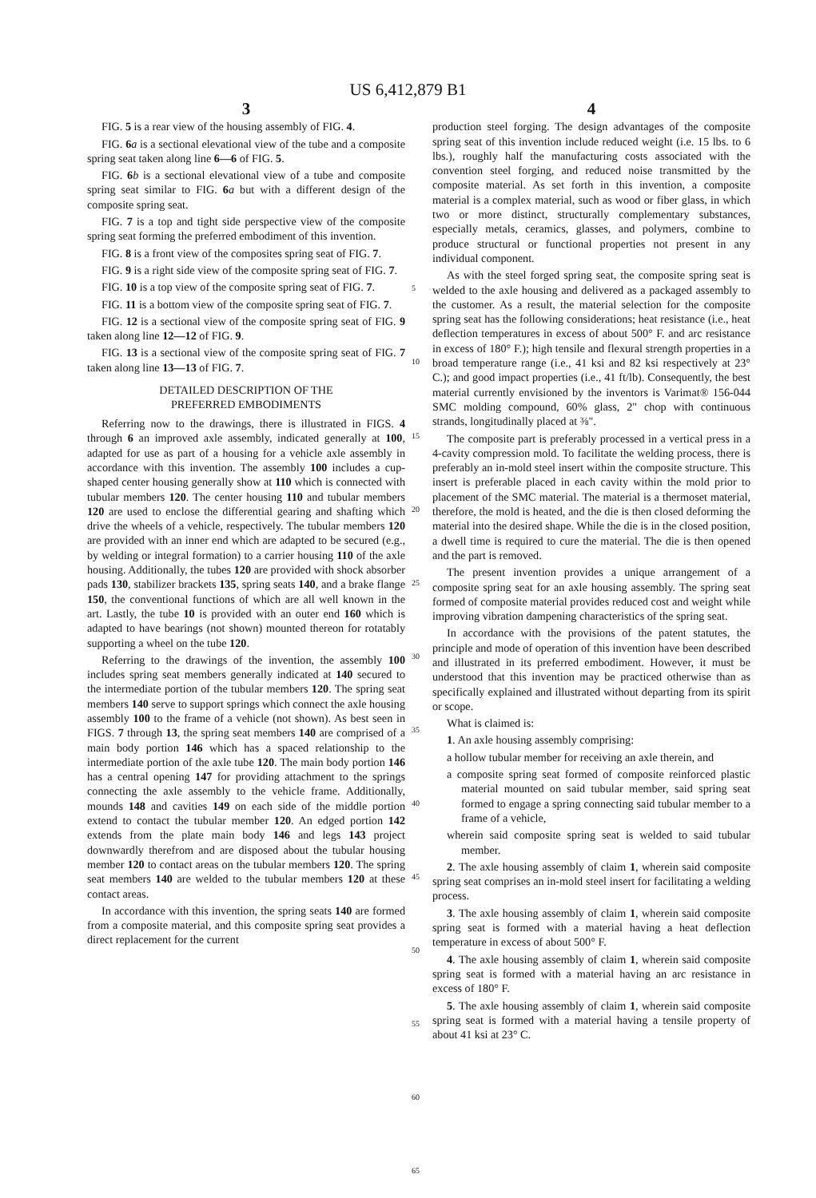US 6,412,879 B1
3
FIG. 5 is a rear view of the housing assembly of FIG. 4.
FIG. 6 a is a sectional elevational view of the tube and a composite spring seat taken along line 6—6 of FIG. 5.
FIG. 6 b is a sectional elevational view of a tube and composite spring seat similar to FIG. 6 a but with a different design of the composite spring seat.
FIG. 7 is a top and tight side perspective view of the composite spring seat forming the preferred embodiment of this invention.
FIG. 8 is a front view of the composites spring seat of FIG. 7.
FIG. 9 is a right side view of the composite spring seat of FIG. 7.
FIG. 10 is a top view of the composite spring seat of FIG. 7.
FIG. 11 is a bottom view of the composite spring seat of FIG. 7.
FIG. 12 is a sectional view of the composite spring seat of FIG. 9 taken along line 12—12 of FIG. 9.
FIG. 13 is a sectional view of the composite spring seat of FIG. 7 taken along line 13—13 of FIG. 7.
DETAILED DESCRIPTION OF THE
PREFERRED EMBODIMENTS
Referring now to the drawings, there is illustrated in FIGS. 4 through 6 an improved axle assembly, indicated generally at 100, adapted for use as part of a housing for a vehicle axle assembly in accordance with this invention. The assembly 100 includes a cup-shaped center housing generally show at 110 which is connected with tubular members 120. The center housing 110 and tubular members 120 are used to enclose the differential gearing and shafting which drive the wheels of a vehicle, respectively. The tubular members 120 are provided with an inner end which are adapted to be secured (e.g., by welding or integral formation) to a carrier housing 110 of the axle housing. Additionally, the tubes 120 are provided with shock absorber pads 130, stabilizer brackets 135, spring seats 140, and a brake flange 150, the conventional functions of which are all well known in the art. Lastly, the tube 10 is provided with an outer end 160 which is adapted to have bearings (not shown) mounted thereon for rotatably supporting a wheel on the tube 120.
Referring to the drawings of the invention, the assembly 100 includes spring seat members generally indicated at 140 secured to the intermediate portion of the tubular members 120. The spring seat members 140 serve to support springs which connect the axle housing assembly 100 to the frame of a vehicle (not shown). As best seen in FIGS. 7 through 13, the spring seat members 140 are comprised of a main body portion 146 which has a spaced relationship to the intermediate portion of the axle tube 120. The main body portion 146 has a central opening 147 for providing attachment to the springs connecting the axle assembly to the vehicle frame. Additionally, mounds 148 and cavities 149 on each side of the middle portion extend to contact the tubular member 120. An edged portion 142 extends from the plate main body 146 and legs 143 project downwardly therefrom and are disposed about the tubular housing member 120 to contact areas on the tubular members 120. The spring seat members 140 are welded to the tubular members 120 at these contact areas.
In accordance with this invention, the spring seats 140 are formed from a composite material, and this composite spring seat provides a direct replacement for the current
5
10
15
20
25
30
35
40
45
50
55
60
65
4
production steel forging. The design advantages of the composite spring seat of this invention include reduced weight (i.e. 15 lbs. to 6 lbs.), roughly half the manufacturing costs associated with the convention steel forging, and reduced noise transmitted by the composite material. As set forth in this invention, a composite material is a complex material, such as wood or fiber glass, in which two or more distinct, structurally complementary substances, especially metals, ceramics, glasses, and polymers, combine to produce structural or functional properties not present in any individual component.
As with the steel forged spring seat, the composite spring seat is welded to the axle housing and delivered as a packaged assembly to the customer. As a result, the material selection for the composite spring seat has the following considerations; heat resistance (i.e., heat deflection temperatures in excess of about 500° F. and arc resistance in excess of 180° F.); high tensile and flexural strength properties in a broad temperature range (i.e., 41 ksi and 82 ksi respectively at 23° C.); and good impact properties (i.e., 41 ft/lb). Consequently, the best material currently envisioned by the inventors is Varimat® 156-044 SMC molding compound, 60% glass, 2" chop with continuous strands, longitudinally placed at ⅜".
The composite part is preferably processed in a vertical press in a 4-cavity compression mold. To facilitate the welding process, there is preferably an in-mold steel insert within the composite structure. This insert is preferable placed in each cavity within the mold prior to placement of the SMC material. The material is a thermoset material, therefore, the mold is heated, and the die is then closed deforming the material into the desired shape. While the die is in the closed position, a dwell time is required to cure the material. The die is then opened and the part is removed.
The present invention provides a unique arrangement of a composite spring seat for an axle housing assembly. The spring seat formed of composite material provides reduced cost and weight while improving vibration dampening characteristics of the spring seat.
In accordance with the provisions of the patent statutes, the principle and mode of operation of this invention have been described and illustrated in its preferred embodiment. However, it must be understood that this invention may be practiced otherwise than as specifically explained and illustrated without departing from its spirit or scope.
What is claimed is:
1. An axle housing assembly comprising:
a hollow tubular member for receiving an axle therein, and
a composite spring seat formed of composite reinforced plastic material mounted on said tubular member, said spring seat formed to engage a spring connecting said tubular member to a frame of a vehicle,
wherein said composite spring seat is welded to said tubular member.
2. The axle housing assembly of claim 1, wherein said composite spring seat comprises an in-mold steel insert for facilitating a welding process.
3. The axle housing assembly of claim 1, wherein said composite spring seat is formed with a material having a heat deflection temperature in excess of about 500° F.
4. The axle housing assembly of claim 1, wherein said composite spring seat is formed with a material having an arc resistance in excess of 180° F.
5. The axle housing assembly of claim 1, wherein said composite spring seat is formed with a material having a tensile property of about 41 ksi at 23° C.